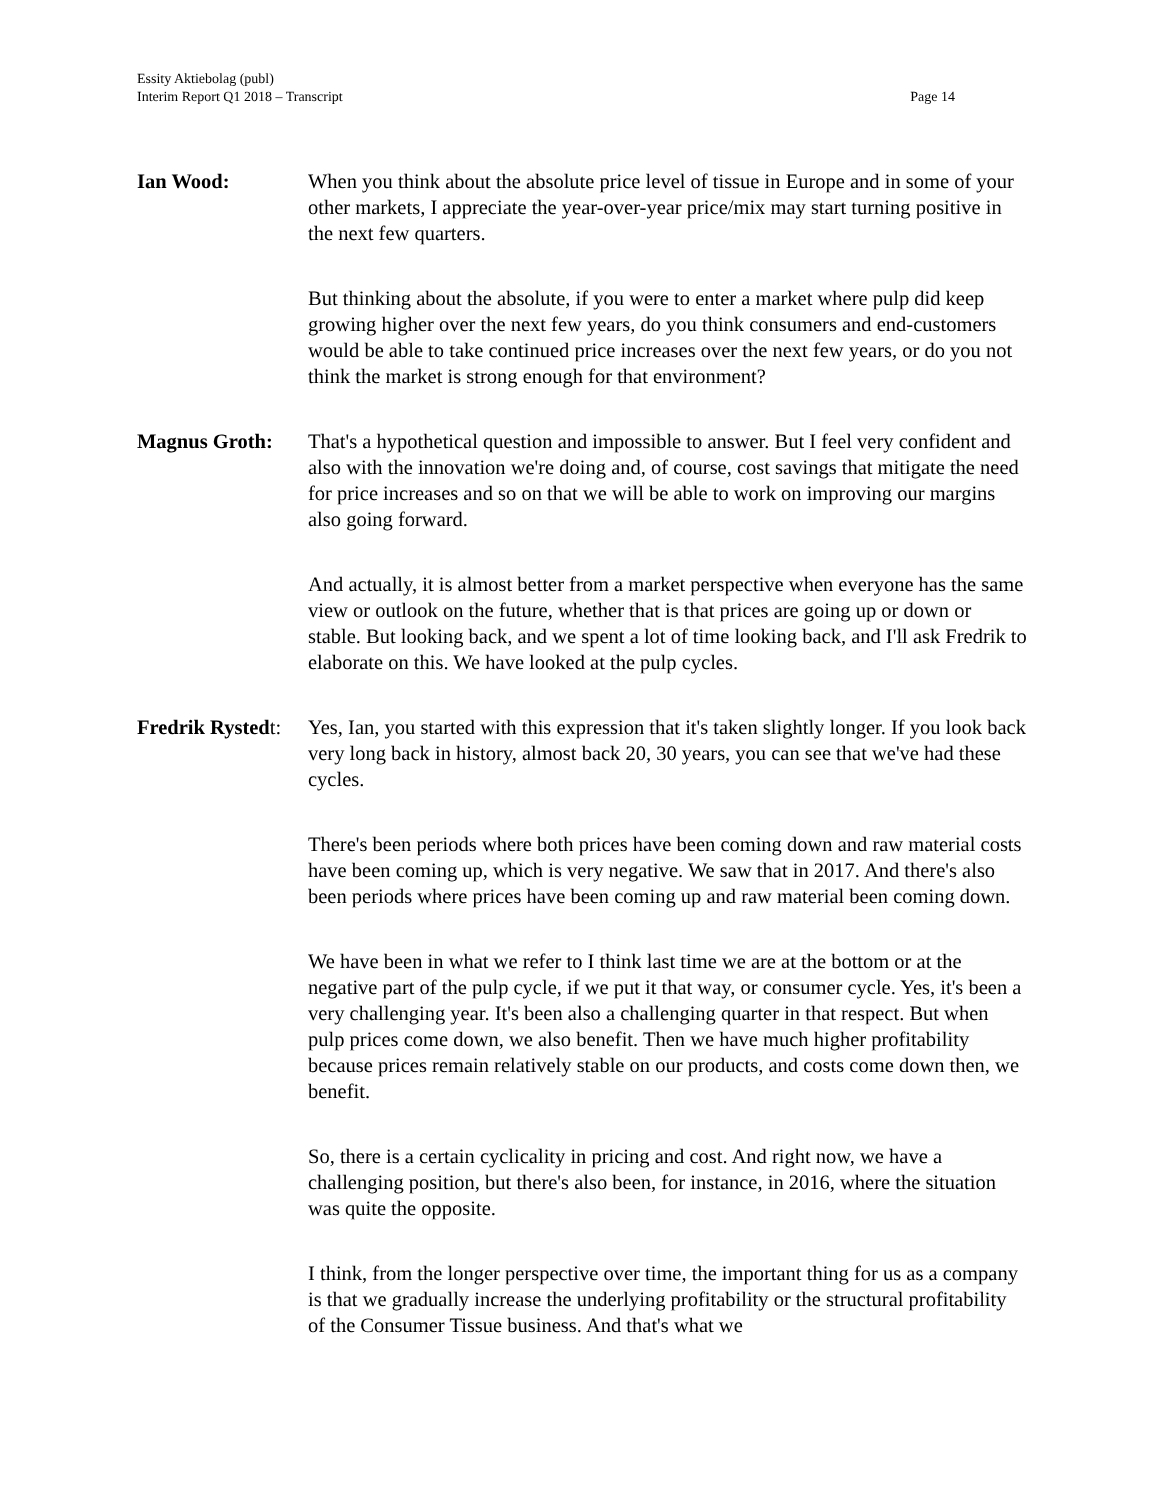Essity Aktiebolag (publ)
Interim Report Q1 2018 – Transcript
Page 14
Ian Wood: When you think about the absolute price level of tissue in Europe and in some of your other markets, I appreciate the year-over-year price/mix may start turning positive in the next few quarters.
But thinking about the absolute, if you were to enter a market where pulp did keep growing higher over the next few years, do you think consumers and end-customers would be able to take continued price increases over the next few years, or do you not think the market is strong enough for that environment?
Magnus Groth: That's a hypothetical question and impossible to answer. But I feel very confident and also with the innovation we're doing and, of course, cost savings that mitigate the need for price increases and so on that we will be able to work on improving our margins also going forward.
And actually, it is almost better from a market perspective when everyone has the same view or outlook on the future, whether that is that prices are going up or down or stable. But looking back, and we spent a lot of time looking back, and I'll ask Fredrik to elaborate on this. We have looked at the pulp cycles.
Fredrik Rystedt:
Yes, Ian, you started with this expression that it's taken slightly longer. If you look back very long back in history, almost back 20, 30 years, you can see that we've had these cycles.
There's been periods where both prices have been coming down and raw material costs have been coming up, which is very negative. We saw that in 2017. And there's also been periods where prices have been coming up and raw material been coming down.
We have been in what we refer to I think last time we are at the bottom or at the negative part of the pulp cycle, if we put it that way, or consumer cycle. Yes, it's been a very challenging year. It's been also a challenging quarter in that respect. But when pulp prices come down, we also benefit. Then we have much higher profitability because prices remain relatively stable on our products, and costs come down then, we benefit.
So, there is a certain cyclicality in pricing and cost. And right now, we have a challenging position, but there's also been, for instance, in 2016, where the situation was quite the opposite.
I think, from the longer perspective over time, the important thing for us as a company is that we gradually increase the underlying profitability or the structural profitability of the Consumer Tissue business. And that's what we